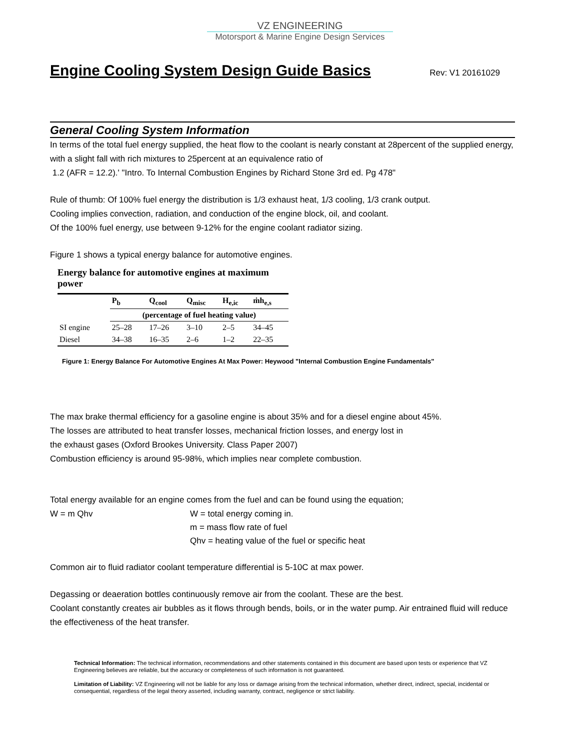VZ ENGINEERING
Motorsport & Marine Engine Design Services
Engine Cooling System Design Guide Basics
Rev: V1 20161029
General Cooling System Information
In terms of the total fuel energy supplied, the heat flow to the coolant is nearly constant at 28percent of the supplied energy, with a slight fall with rich mixtures to 25percent at an equivalence ratio of
1.2 (AFR = 12.2).' "Intro. To Internal Combustion Engines by Richard Stone 3rd ed. Pg 478"
Rule of thumb: Of 100% fuel energy the distribution is 1/3 exhaust heat, 1/3 cooling, 1/3 crank output.
Cooling implies convection, radiation, and conduction of the engine block, oil, and coolant.
Of the 100% fuel energy, use between 9-12% for the engine coolant radiator sizing.
Figure 1 shows a typical energy balance for automotive engines.
Energy balance for automotive engines at maximum power
| | P<sub>b</sub> | Q<sub>cool</sub> | Q<sub>misc</sub> | H<sub>e,ic</sub> | ṁh<sub>e,s</sub> |
| --- | --- | --- | --- | --- | --- |
| | (percentage of fuel heating value) | | | | |
| SI engine | 25–28 | 17–26 | 3–10 | 2–5 | 34–45 |
| Diesel | 34–38 | 16–35 | 2–6 | 1–2 | 22–35 |
Figure 1: Energy Balance For Automotive Engines At Max Power: Heywood "Internal Combustion Engine Fundamentals"
The max brake thermal efficiency for a gasoline engine is about 35% and for a diesel engine about 45%.
The losses are attributed to heat transfer losses, mechanical friction losses, and energy lost in
the exhaust gases (Oxford Brookes University. Class Paper 2007)
Combustion efficiency is around 95-98%, which implies near complete combustion.
Total energy available for an engine comes from the fuel and can be found using the equation;
W = m Qhv
W = total energy coming in.
m = mass flow rate of fuel
Qhv = heating value of the fuel or specific heat
Common air to fluid radiator coolant temperature differential is 5-10C at max power.
Degassing or deaeration bottles continuously remove air from the coolant. These are the best.
Coolant constantly creates air bubbles as it flows through bends, boils, or in the water pump. Air entrained fluid will reduce the effectiveness of the heat transfer.
Technical Information: The technical information, recommendations and other statements contained in this document are based upon tests or experience that VZ Engineering believes are reliable, but the accuracy or completeness of such information is not guaranteed.
Limitation of Liability: VZ Engineering will not be liable for any loss or damage arising from the technical information, whether direct, indirect, special, incidental or consequential, regardless of the legal theory asserted, including warranty, contract, negligence or strict liability.